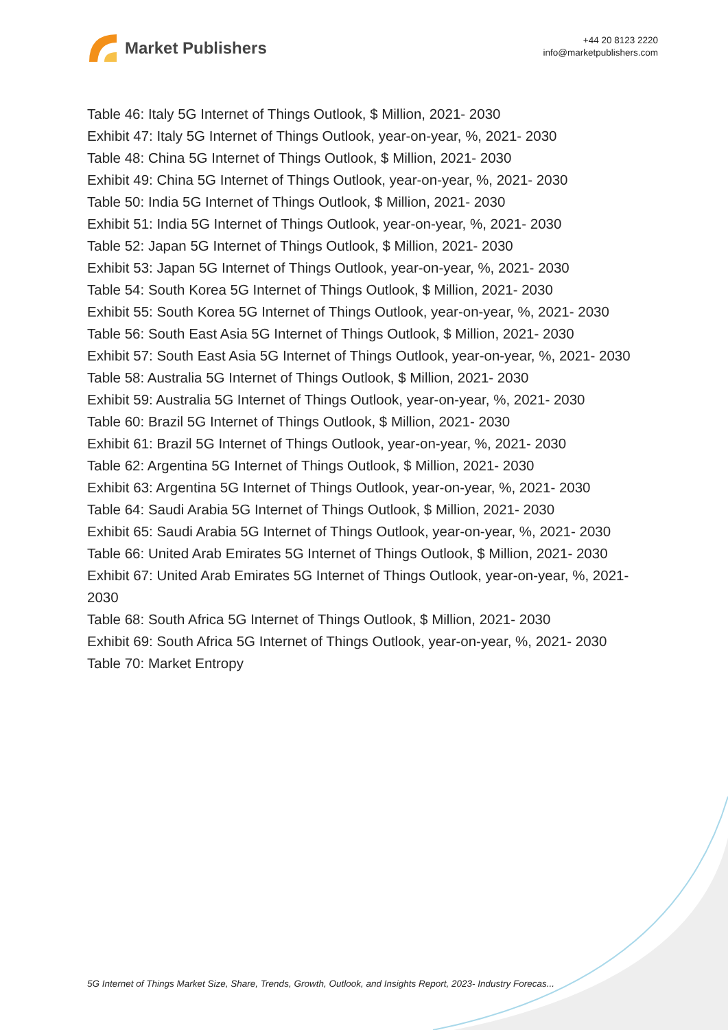Market Publishers
+44 20 8123 2220
info@marketpublishers.com
Table 46: Italy 5G Internet of Things Outlook, $ Million, 2021- 2030
Exhibit 47: Italy 5G Internet of Things Outlook, year-on-year, %, 2021- 2030
Table 48: China 5G Internet of Things Outlook, $ Million, 2021- 2030
Exhibit 49: China 5G Internet of Things Outlook, year-on-year, %, 2021- 2030
Table 50: India 5G Internet of Things Outlook, $ Million, 2021- 2030
Exhibit 51: India 5G Internet of Things Outlook, year-on-year, %, 2021- 2030
Table 52: Japan 5G Internet of Things Outlook, $ Million, 2021- 2030
Exhibit 53: Japan 5G Internet of Things Outlook, year-on-year, %, 2021- 2030
Table 54: South Korea 5G Internet of Things Outlook, $ Million, 2021- 2030
Exhibit 55: South Korea 5G Internet of Things Outlook, year-on-year, %, 2021- 2030
Table 56: South East Asia 5G Internet of Things Outlook, $ Million, 2021- 2030
Exhibit 57: South East Asia 5G Internet of Things Outlook, year-on-year, %, 2021- 2030
Table 58: Australia 5G Internet of Things Outlook, $ Million, 2021- 2030
Exhibit 59: Australia 5G Internet of Things Outlook, year-on-year, %, 2021- 2030
Table 60: Brazil 5G Internet of Things Outlook, $ Million, 2021- 2030
Exhibit 61: Brazil 5G Internet of Things Outlook, year-on-year, %, 2021- 2030
Table 62: Argentina 5G Internet of Things Outlook, $ Million, 2021- 2030
Exhibit 63: Argentina 5G Internet of Things Outlook, year-on-year, %, 2021- 2030
Table 64: Saudi Arabia 5G Internet of Things Outlook, $ Million, 2021- 2030
Exhibit 65: Saudi Arabia 5G Internet of Things Outlook, year-on-year, %, 2021- 2030
Table 66: United Arab Emirates 5G Internet of Things Outlook, $ Million, 2021- 2030
Exhibit 67: United Arab Emirates 5G Internet of Things Outlook, year-on-year, %, 2021- 2030
Table 68: South Africa 5G Internet of Things Outlook, $ Million, 2021- 2030
Exhibit 69: South Africa 5G Internet of Things Outlook, year-on-year, %, 2021- 2030
Table 70: Market Entropy
5G Internet of Things Market Size, Share, Trends, Growth, Outlook, and Insights Report, 2023- Industry Forecas...